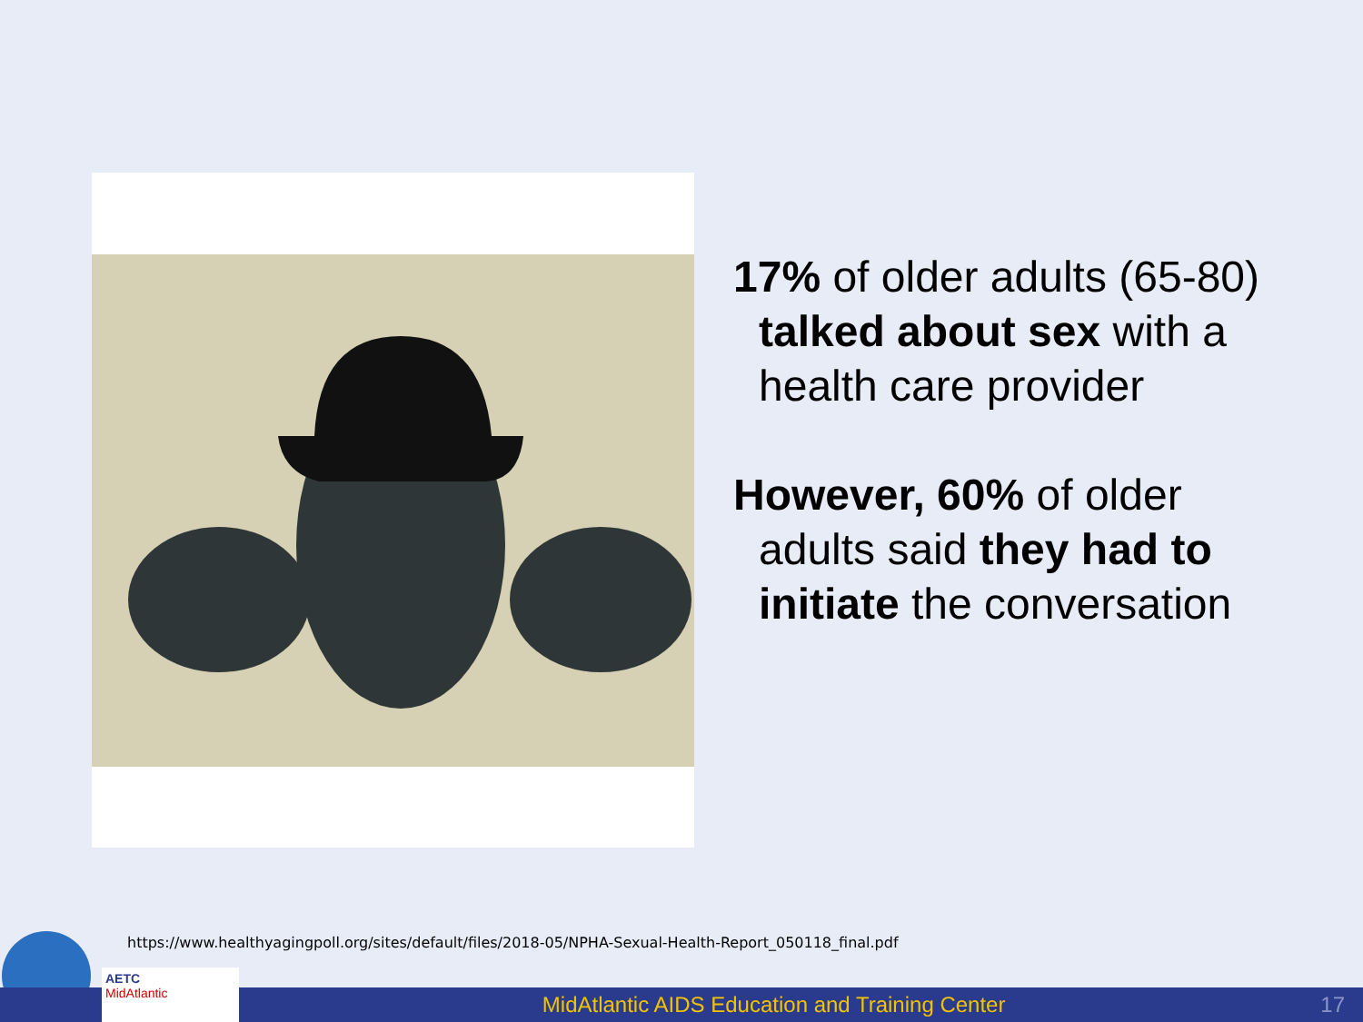17% of older adults (65-80) talked about sex with a health care provider
However, 60% of older adults said they had to initiate the conversation
https://www.healthyagingpoll.org/sites/default/files/2018-05/NPHA-Sexual-Health-Report_050118_final.pdf
MidAtlantic AIDS Education and Training Center 17
AETC
MidAtlantic